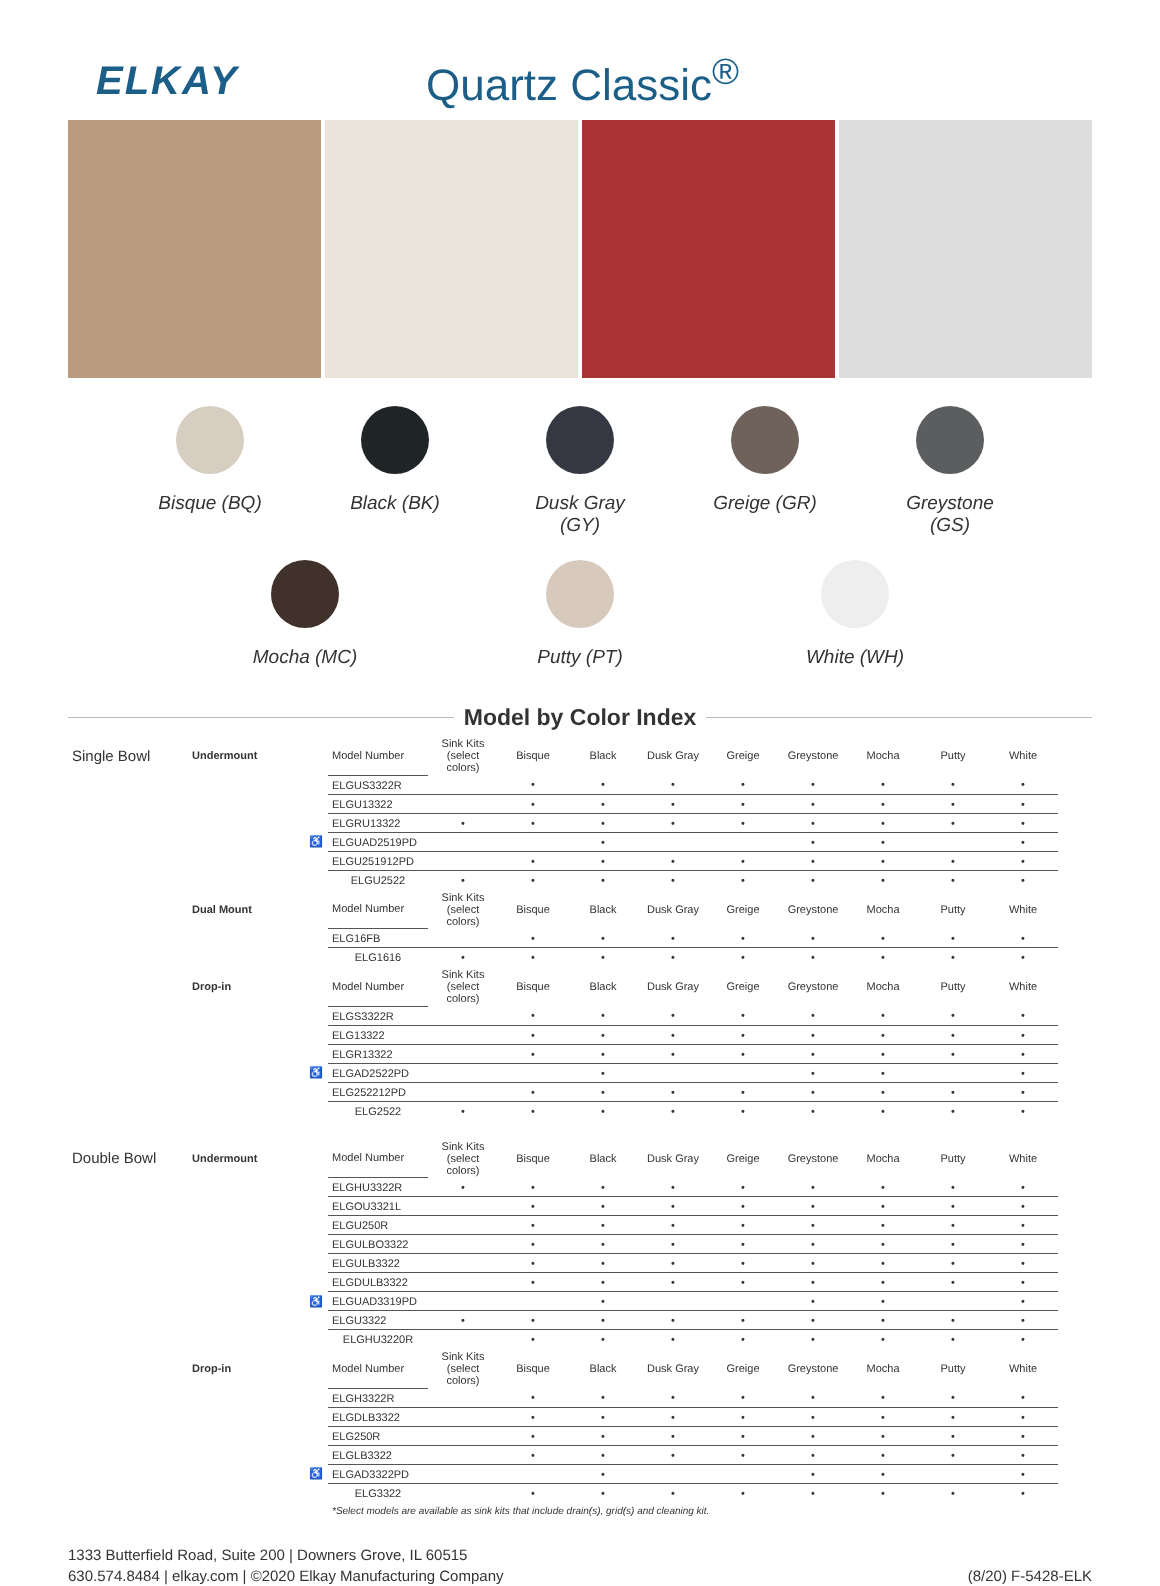ELKAY Quartz Classic<sup>®</sup>
Bisque (BQ)
Black (BK) Dusk Gray (GY)
Greige (GR)
Greystone (GS)
Mocha (MC) Putty (PT) White (WH)
Model by Color Index
| Single Bowl | Undermount | | Model Number | Sink Kits (select colors) | Bisque | Black | Dusk Gray | Greige | Greystone | Mocha | Putty | White |
| | | | ELGUS3322R | | • | • | • | • | • | • | • | • |
| | | | ELGU13322 | | • | • | • | • | • | • | • | • |
| | | | ELGRU13322 | • | • | • | • | • | • | • | • | • |
| | | ♿ | ELGUAD2519PD | | | • | | | • | • | | • |
| | | | ELGU251912PD | | • | • | • | • | • | • | • | • |
| | | | ELGU2522 | • | • | • | • | • | • | • | • | • |
| | Dual Mount | | Model Number | Sink Kits (select colors) | Bisque | Black | Dusk Gray | Greige | Greystone | Mocha | Putty | White |
| | | | ELG16FB | | • | • | • | • | • | • | • | • |
| | | | ELG1616 | • | • | • | • | • | • | • | • | • |
| | Drop-in | | Model Number | Sink Kits (select colors) | Bisque | Black | Dusk Gray | Greige | Greystone | Mocha | Putty | White |
| | | | ELGS3322R | | • | • | • | • | • | • | • | • |
| | | | ELG13322 | | • | • | • | • | • | • | • | • |
| | | | ELGR13322 | | • | • | • | • | • | • | • | • |
| | | ♿ | ELGAD2522PD | | | • | | | • | • | | • |
| | | | ELG252212PD | | • | • | • | • | • | • | • | • |
| | | | ELG2522 | • | • | • | • | • | • | • | • | • |
| Double Bowl | Undermount | | Model Number | Sink Kits (select colors) | Bisque | Black | Dusk Gray | Greige | Greystone | Mocha | Putty | White |
| | | | ELGHU3322R | • | • | • | • | • | • | • | • | • |
| | | | ELGOU3321L | | • | • | • | • | • | • | • | • |
| | | | ELGU250R | | • | • | • | • | • | • | • | • |
| | | | ELGULBO3322 | | • | • | • | • | • | • | • | • |
| | | | ELGULB3322 | | • | • | • | • | • | • | • | • |
| | | | ELGDULB3322 | | • | • | • | • | • | • | • | • |
| | | ♿ | ELGUAD3319PD | | | • | | | • | • | | • |
| | | | ELGU3322 | • | • | • | • | • | • | • | • | • |
| | | | ELGHU3220R | | • | • | • | • | • | • | • | • |
| | Drop-in | | Model Number | Sink Kits (select colors) | Bisque | Black | Dusk Gray | Greige | Greystone | Mocha | Putty | White |
| | | | ELGH3322R | | • | • | • | • | • | • | • | • |
| | | | ELGDLB3322 | | • | • | • | • | • | • | • | • |
| | | | ELG250R | | • | • | • | • | • | • | • | • |
| | | | ELGLB3322 | | • | • | • | • | • | • | • | • |
| | | ♿ | ELGAD3322PD | | | • | | | • | • | | • |
| | | | ELG3322 | | • | • | • | • | • | • | • | • |
| | | | *Select models are available as sink kits that include drain(s), grid(s) and cleaning kit. | | | | | | | | | |
1333 Butterfield Road, Suite 200 | Downers Grove, IL 60515
630.574.8484 | elkay.com | ©2020 Elkay Manufacturing Company
(8/20) F-5428-ELK